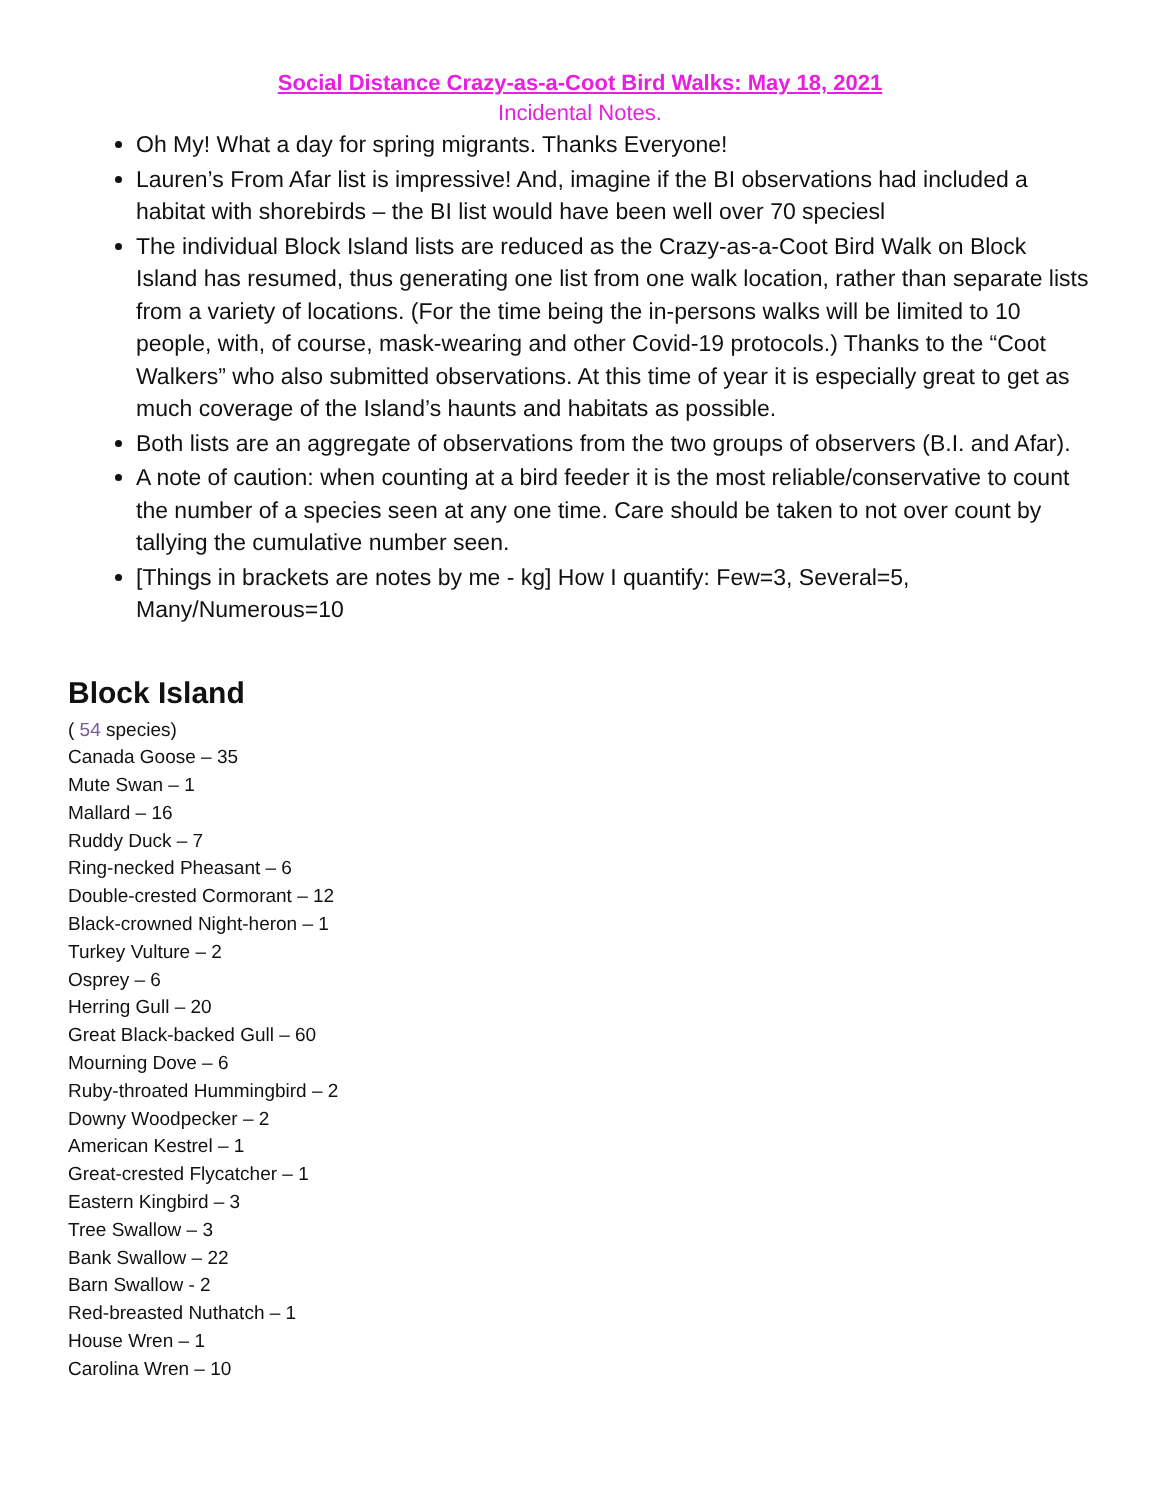Social Distance Crazy-as-a-Coot Bird Walks: May 18, 2021
Incidental Notes.
Oh My! What a day for spring migrants. Thanks Everyone!
Lauren’s From Afar list is impressive! And, imagine if the BI observations had included a habitat with shorebirds – the BI list would have been well over 70 speciesl
The individual Block Island lists are reduced as the Crazy-as-a-Coot Bird Walk on Block Island has resumed, thus generating one list from one walk location, rather than separate lists from a variety of locations. (For the time being the in-persons walks will be limited to 10 people, with, of course, mask-wearing and other Covid-19 protocols.) Thanks to the “Coot Walkers” who also submitted observations. At this time of year it is especially great to get as much coverage of the Island’s haunts and habitats as possible.
Both lists are an aggregate of observations from the two groups of observers (B.I. and Afar).
A note of caution: when counting at a bird feeder it is the most reliable/conservative to count the number of a species seen at any one time. Care should be taken to not over count by tallying the cumulative number seen.
[Things in brackets are notes by me - kg] How I quantify: Few=3, Several=5, Many/Numerous=10
Block Island
( 54 species)
Canada Goose – 35
Mute Swan – 1
Mallard – 16
Ruddy Duck – 7
Ring-necked Pheasant – 6
Double-crested Cormorant – 12
Black-crowned Night-heron – 1
Turkey Vulture – 2
Osprey – 6
Herring Gull – 20
Great Black-backed Gull – 60
Mourning Dove – 6
Ruby-throated Hummingbird – 2
Downy Woodpecker – 2
American Kestrel – 1
Great-crested Flycatcher – 1
Eastern Kingbird – 3
Tree Swallow – 3
Bank Swallow – 22
Barn Swallow - 2
Red-breasted Nuthatch – 1
House Wren – 1
Carolina Wren – 10